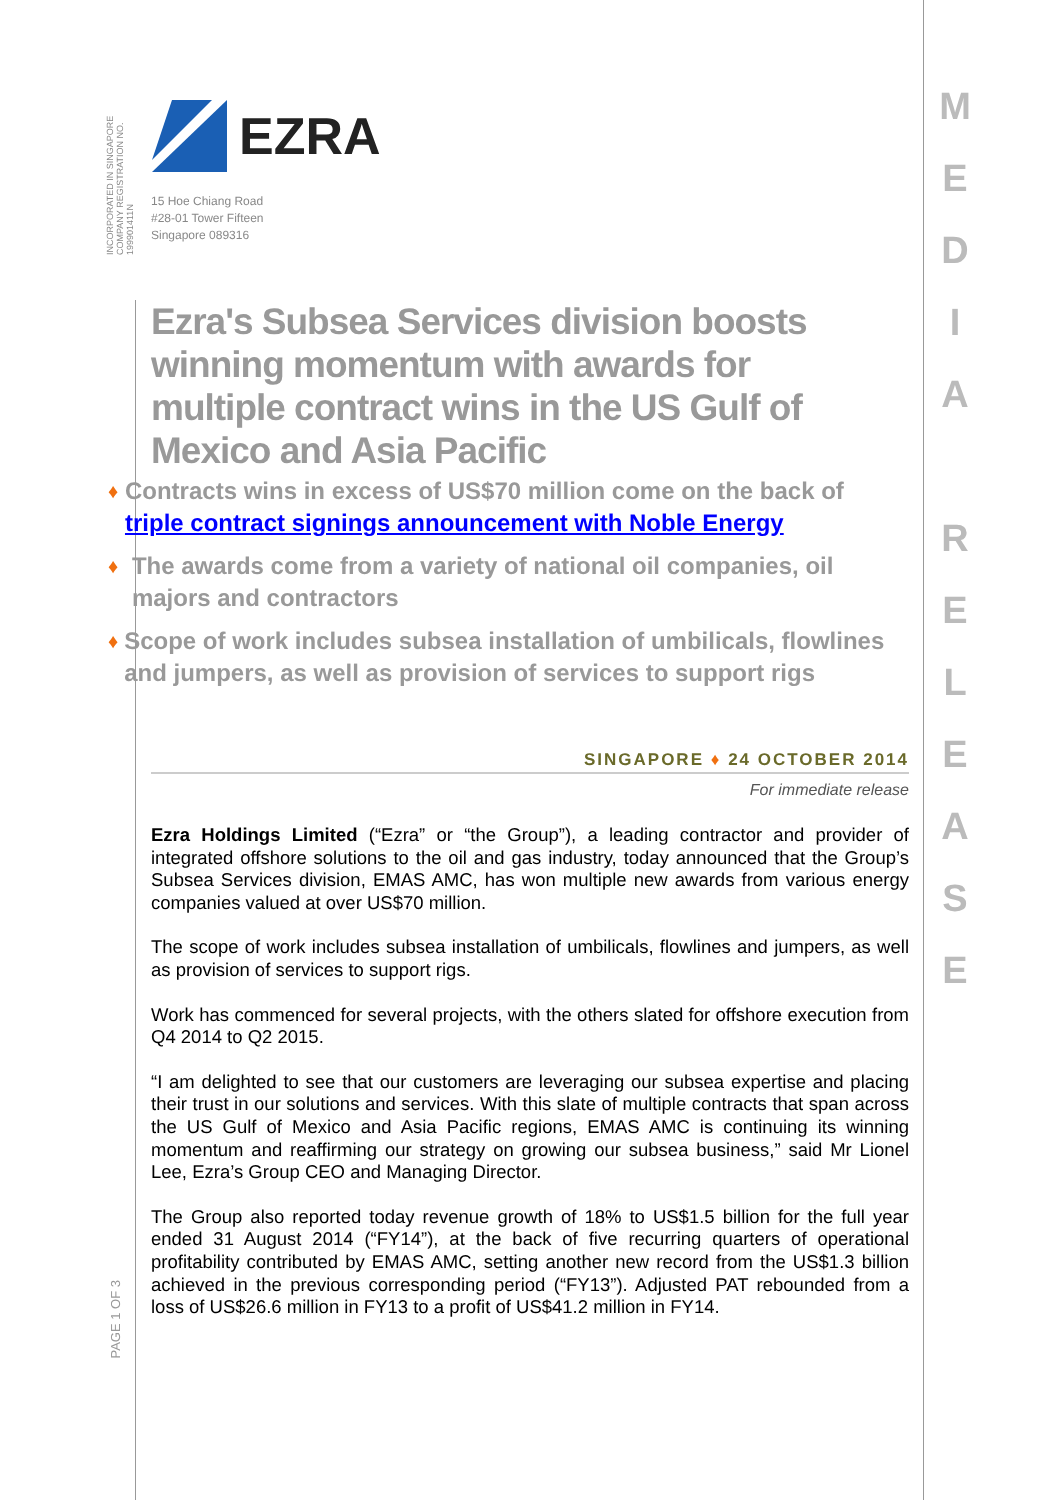INCORPORATED IN SINGAPORE
COMPANY REGISTRATION NO. 199901411N
EZRA
15 Hoe Chiang Road
#28-01 Tower Fifteen
Singapore 089316
Ezra's Subsea Services division boosts winning momentum with awards for multiple contract wins in the US Gulf of Mexico and Asia Pacific
♦ Contracts wins in excess of US$70 million come on the back of triple contract signings announcement with Noble Energy
♦ The awards come from a variety of national oil companies, oil majors and contractors
♦ Scope of work includes subsea installation of umbilicals, flowlines and jumpers, as well as provision of services to support rigs
SINGAPORE ♦ 24 OCTOBER 2014
For immediate release
Ezra Holdings Limited (“Ezra” or “the Group”), a leading contractor and provider of integrated offshore solutions to the oil and gas industry, today announced that the Group’s Subsea Services division, EMAS AMC, has won multiple new awards from various energy companies valued at over US$70 million.
The scope of work includes subsea installation of umbilicals, flowlines and jumpers, as well as provision of services to support rigs.
Work has commenced for several projects, with the others slated for offshore execution from Q4 2014 to Q2 2015.
“I am delighted to see that our customers are leveraging our subsea expertise and placing their trust in our solutions and services. With this slate of multiple contracts that span across the US Gulf of Mexico and Asia Pacific regions, EMAS AMC is continuing its winning momentum and reaffirming our strategy on growing our subsea business,” said Mr Lionel Lee, Ezra’s Group CEO and Managing Director.
The Group also reported today revenue growth of 18% to US$1.5 billion for the full year ended 31 August 2014 (“FY14”), at the back of five recurring quarters of operational profitability contributed by EMAS AMC, setting another new record from the US$1.3 billion achieved in the previous corresponding period (“FY13”). Adjusted PAT rebounded from a loss of US$26.6 million in FY13 to a profit of US$41.2 million in FY14.
PAGE 1 OF 3
M
E
D
I
A
R
E
L
E
A
S
E